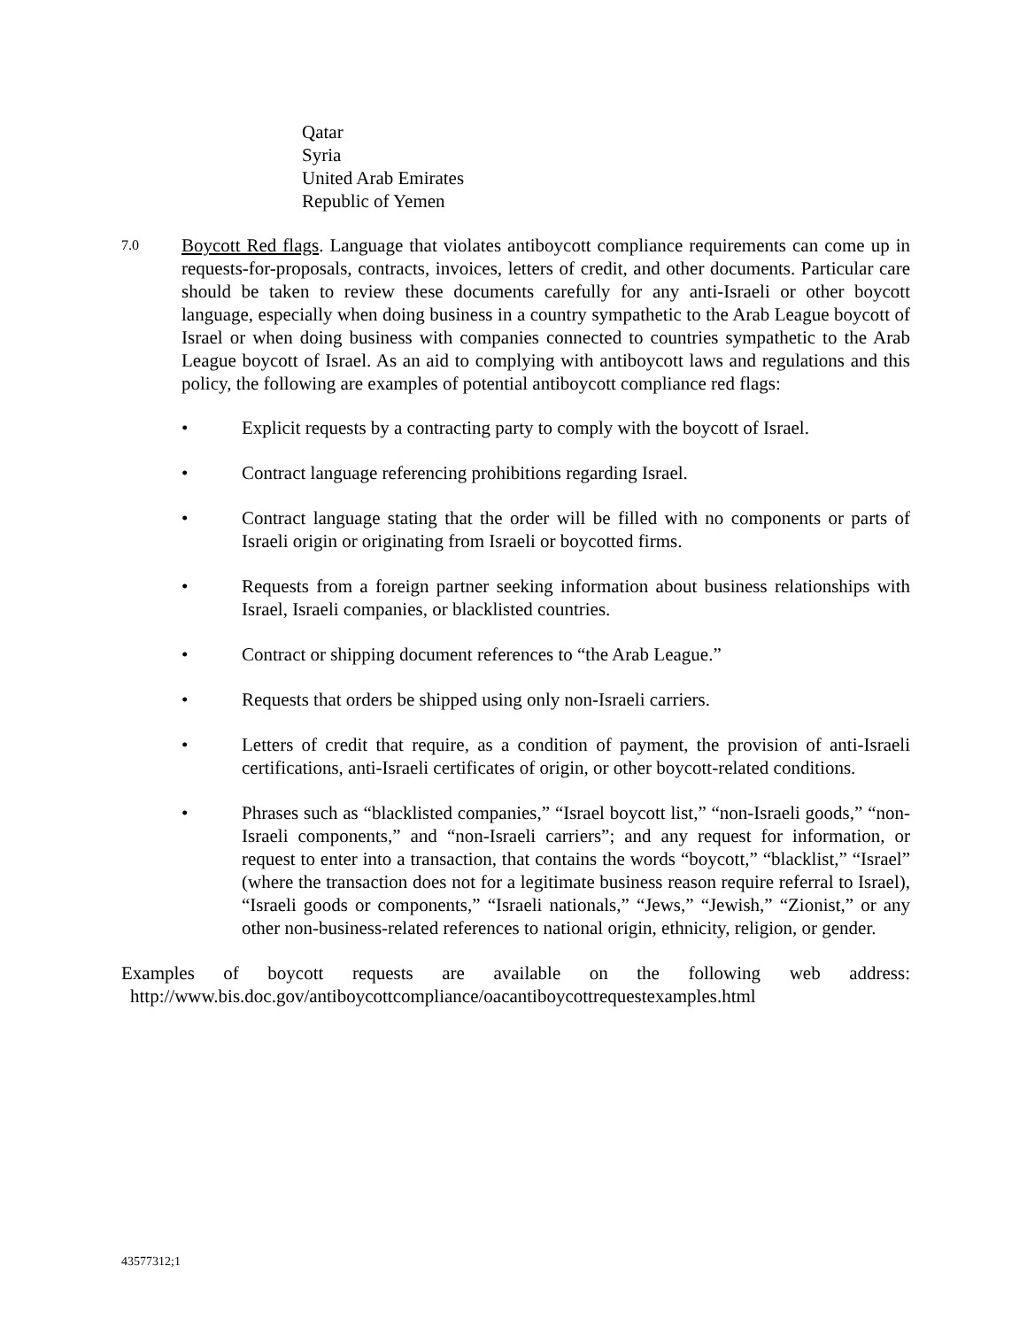Qatar
Syria
United Arab Emirates
Republic of Yemen
7.0
Boycott Red flags. Language that violates antiboycott compliance requirements can come up in requests-for-proposals, contracts, invoices, letters of credit, and other documents. Particular care should be taken to review these documents carefully for any anti-Israeli or other boycott language, especially when doing business in a country sympathetic to the Arab League boycott of Israel or when doing business with companies connected to countries sympathetic to the Arab League boycott of Israel. As an aid to complying with antiboycott laws and regulations and this policy, the following are examples of potential antiboycott compliance red flags:
• Explicit requests by a contracting party to comply with the boycott of Israel.
• Contract language referencing prohibitions regarding Israel.
• Contract language stating that the order will be filled with no components or parts of Israeli origin or originating from Israeli or boycotted firms.
• Requests from a foreign partner seeking information about business relationships with Israel, Israeli companies, or blacklisted countries.
• Contract or shipping document references to “the Arab League.”
• Requests that orders be shipped using only non-Israeli carriers.
• Letters of credit that require, as a condition of payment, the provision of anti-Israeli certifications, anti-Israeli certificates of origin, or other boycott-related conditions.
• Phrases such as “blacklisted companies,” “Israel boycott list,” “non-Israeli goods,” “non-Israeli components,” and “non-Israeli carriers”; and any request for information, or request to enter into a transaction, that contains the words “boycott,” “blacklist,” “Israel” (where the transaction does not for a legitimate business reason require referral to Israel), “Israeli goods or components,” “Israeli nationals,” “Jews,” “Jewish,” “Zionist,” or any other non-business-related references to national origin, ethnicity, religion, or gender.
Examples of boycott requests are available on the following web address:
http://www.bis.doc.gov/antiboycottcompliance/oacantiboycottrequestexamples.html
43577312;1